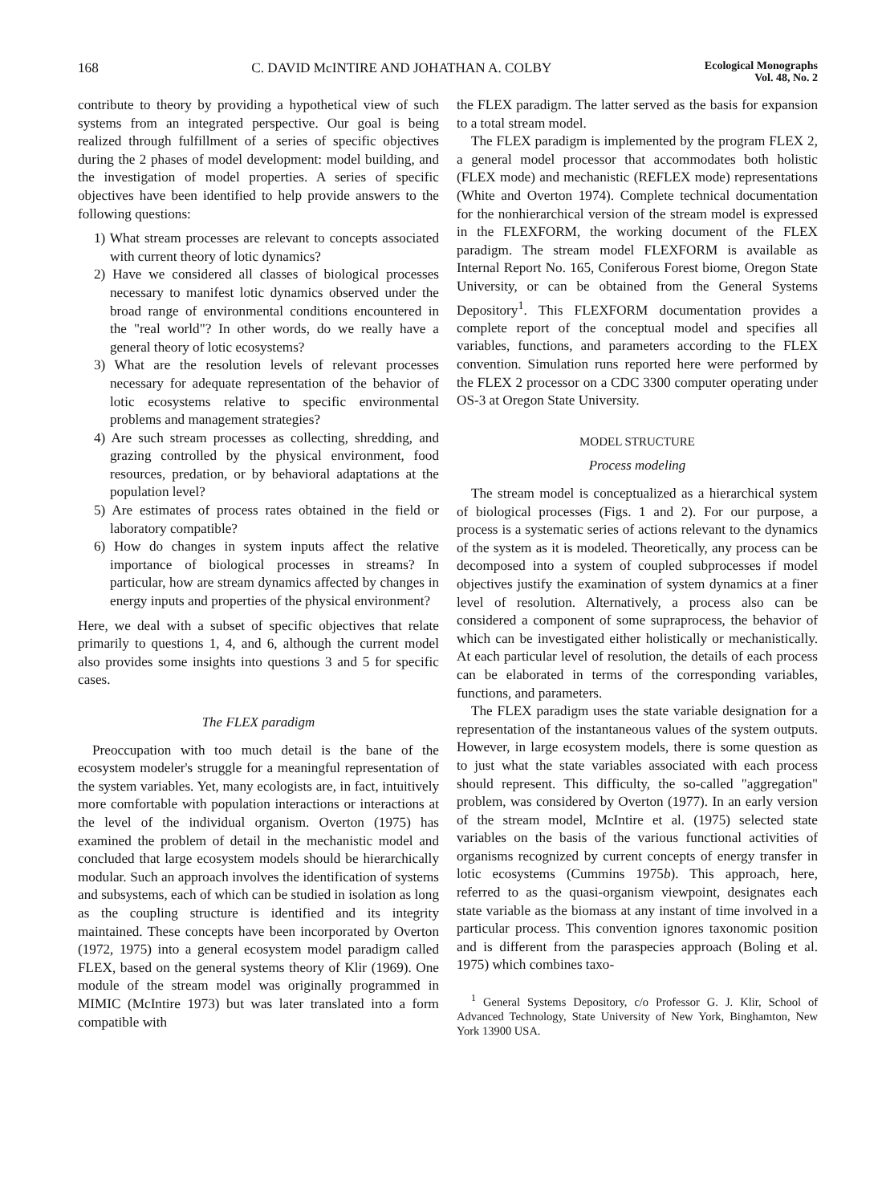168 C. DAVID McINTIRE AND JOHATHAN A. COLBY Ecological Monographs
Vol. 48, No. 2
contribute to theory by providing a hypothetical view of such systems from an integrated perspective. Our goal is being realized through fulfillment of a series of specific objectives during the 2 phases of model development: model building, and the investigation of model properties. A series of specific objectives have been identified to help provide answers to the following questions:
1) What stream processes are relevant to concepts associated with current theory of lotic dynamics?
2) Have we considered all classes of biological processes necessary to manifest lotic dynamics observed under the broad range of environmental conditions encountered in the "real world"? In other words, do we really have a general theory of lotic ecosystems?
3) What are the resolution levels of relevant processes necessary for adequate representation of the behavior of lotic ecosystems relative to specific environmental problems and management strategies?
4) Are such stream processes as collecting, shredding, and grazing controlled by the physical environment, food resources, predation, or by behavioral adaptations at the population level?
5) Are estimates of process rates obtained in the field or laboratory compatible?
6) How do changes in system inputs affect the relative importance of biological processes in streams? In particular, how are stream dynamics affected by changes in energy inputs and properties of the physical environment?
Here, we deal with a subset of specific objectives that relate primarily to questions 1, 4, and 6, although the current model also provides some insights into questions 3 and 5 for specific cases.
The FLEX paradigm
Preoccupation with too much detail is the bane of the ecosystem modeler's struggle for a meaningful representation of the system variables. Yet, many ecologists are, in fact, intuitively more comfortable with population interactions or interactions at the level of the individual organism. Overton (1975) has examined the problem of detail in the mechanistic model and concluded that large ecosystem models should be hierarchically modular. Such an approach involves the identification of systems and subsystems, each of which can be studied in isolation as long as the coupling structure is identified and its integrity maintained. These concepts have been incorporated by Overton (1972, 1975) into a general ecosystem model paradigm called FLEX, based on the general systems theory of Klir (1969). One module of the stream model was originally programmed in MIMIC (McIntire 1973) but was later translated into a form compatible with
the FLEX paradigm. The latter served as the basis for expansion to a total stream model.
The FLEX paradigm is implemented by the program FLEX 2, a general model processor that accommodates both holistic (FLEX mode) and mechanistic (REFLEX mode) representations (White and Overton 1974). Complete technical documentation for the nonhierarchical version of the stream model is expressed in the FLEXFORM, the working document of the FLEX paradigm. The stream model FLEXFORM is available as Internal Report No. 165, Coniferous Forest biome, Oregon State University, or can be obtained from the General Systems Depository<sup>1</sup>. This FLEXFORM documentation provides a complete report of the conceptual model and specifies all variables, functions, and parameters according to the FLEX convention. Simulation runs reported here were performed by the FLEX 2 processor on a CDC 3300 computer operating under OS-3 at Oregon State University.
MODEL STRUCTURE
Process modeling
The stream model is conceptualized as a hierarchical system of biological processes (Figs. 1 and 2). For our purpose, a process is a systematic series of actions relevant to the dynamics of the system as it is modeled. Theoretically, any process can be decomposed into a system of coupled subprocesses if model objectives justify the examination of system dynamics at a finer level of resolution. Alternatively, a process also can be considered a component of some supraprocess, the behavior of which can be investigated either holistically or mechanistically. At each particular level of resolution, the details of each process can be elaborated in terms of the corresponding variables, functions, and parameters.
The FLEX paradigm uses the state variable designation for a representation of the instantaneous values of the system outputs. However, in large ecosystem models, there is some question as to just what the state variables associated with each process should represent. This difficulty, the so-called "aggregation" problem, was considered by Overton (1977). In an early version of the stream model, McIntire et al. (1975) selected state variables on the basis of the various functional activities of organisms recognized by current concepts of energy transfer in lotic ecosystems (Cummins 1975b). This approach, here, referred to as the quasi-organism viewpoint, designates each state variable as the biomass at any instant of time involved in a particular process. This convention ignores taxonomic position and is different from the paraspecies approach (Boling et al. 1975) which combines taxo-
<sup>1</sup> General Systems Depository, c/o Professor G. J. Klir, School of Advanced Technology, State University of New York, Binghamton, New York 13900 USA.